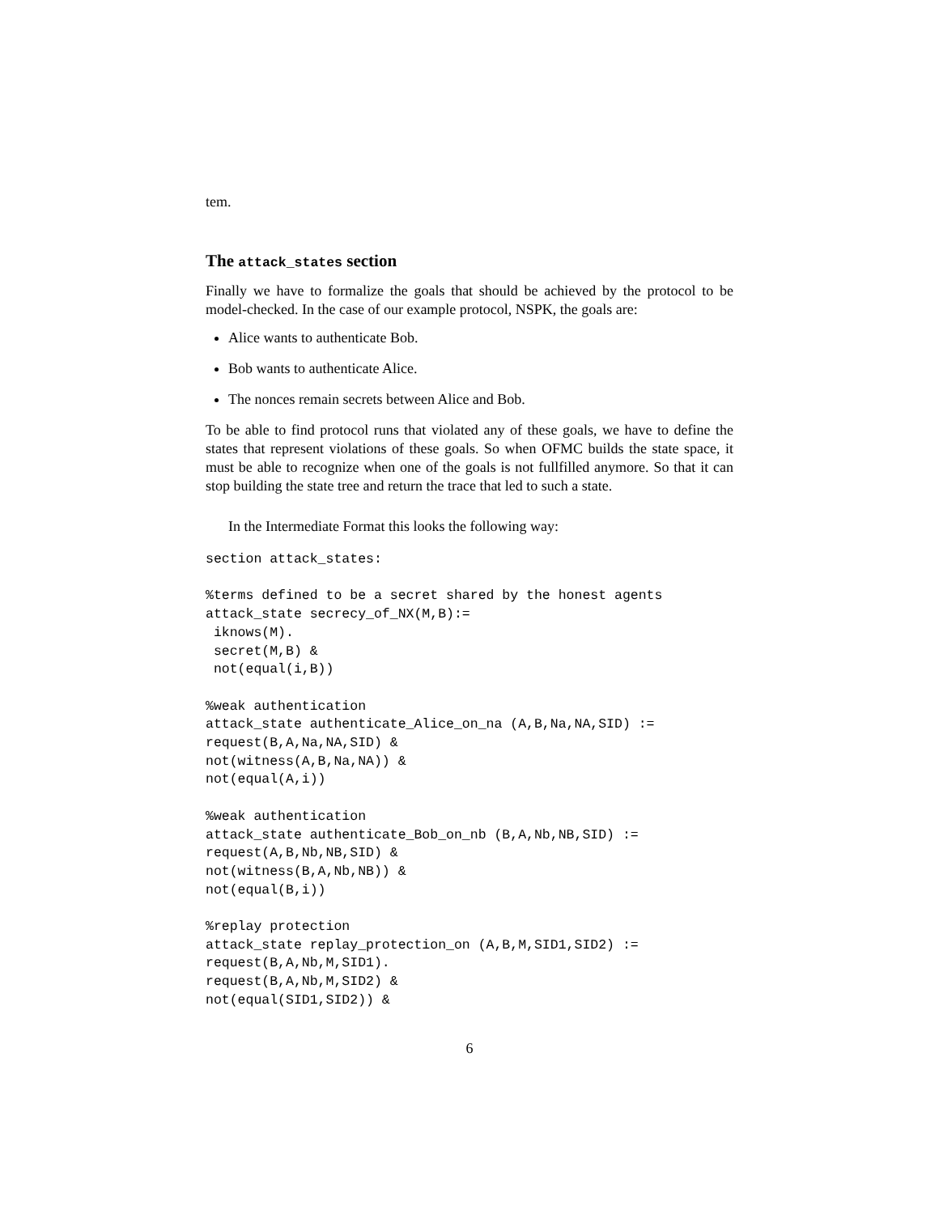tem.
The attack_states section
Finally we have to formalize the goals that should be achieved by the protocol to be model-checked. In the case of our example protocol, NSPK, the goals are:
Alice wants to authenticate Bob.
Bob wants to authenticate Alice.
The nonces remain secrets between Alice and Bob.
To be able to find protocol runs that violated any of these goals, we have to define the states that represent violations of these goals. So when OFMC builds the state space, it must be able to recognize when one of the goals is not fullfilled anymore. So that it can stop building the state tree and return the trace that led to such a state.
In the Intermediate Format this looks the following way:
section attack_states:

%terms defined to be a secret shared by the honest agents
attack_state secrecy_of_NX(M,B):=
 iknows(M).
 secret(M,B) &
 not(equal(i,B))

%weak authentication
attack_state authenticate_Alice_on_na (A,B,Na,NA,SID) :=
request(B,A,Na,NA,SID) &
not(witness(A,B,Na,NA)) &
not(equal(A,i))

%weak authentication
attack_state authenticate_Bob_on_nb (B,A,Nb,NB,SID) :=
request(A,B,Nb,NB,SID) &
not(witness(B,A,Nb,NB)) &
not(equal(B,i))

%replay protection
attack_state replay_protection_on (A,B,M,SID1,SID2) :=
request(B,A,Nb,M,SID1).
request(B,A,Nb,M,SID2) &
not(equal(SID1,SID2)) &
6